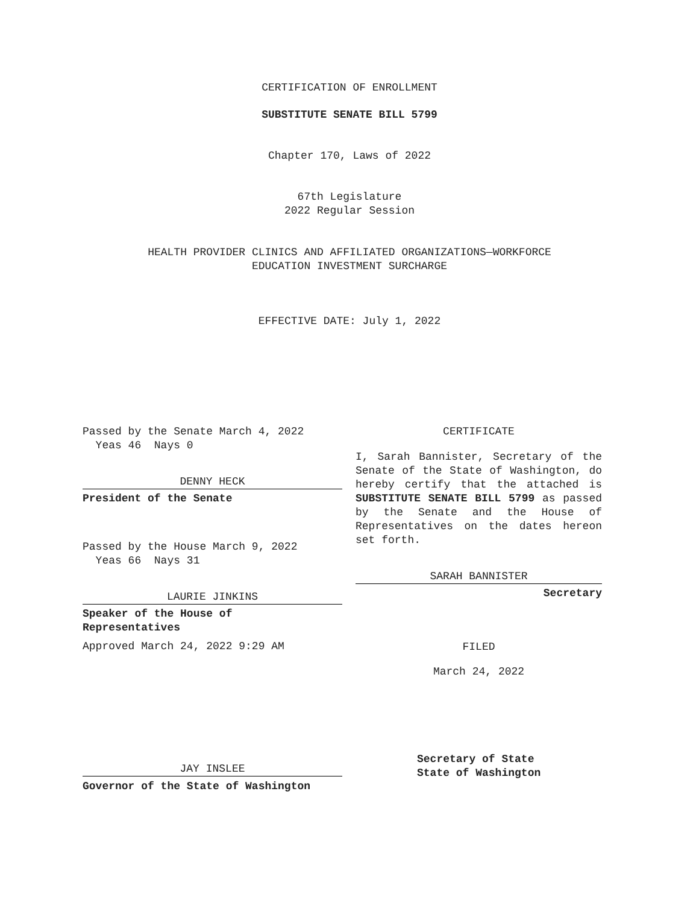CERTIFICATION OF ENROLLMENT
SUBSTITUTE SENATE BILL 5799
Chapter 170, Laws of 2022
67th Legislature
2022 Regular Session
HEALTH PROVIDER CLINICS AND AFFILIATED ORGANIZATIONS—WORKFORCE
EDUCATION INVESTMENT SURCHARGE
EFFECTIVE DATE: July 1, 2022
Passed by the Senate March 4, 2022
Yeas 46 Nays 0
DENNY HECK
President of the Senate
Passed by the House March 9, 2022
Yeas 66 Nays 31
LAURIE JINKINS
Speaker of the House of
Representatives
Approved March 24, 2022 9:29 AM
JAY INSLEE
Governor of the State of Washington
CERTIFICATE
I, Sarah Bannister, Secretary of the Senate of the State of Washington, do hereby certify that the attached is SUBSTITUTE SENATE BILL 5799 as passed by the Senate and the House of Representatives on the dates hereon set forth.
SARAH BANNISTER
Secretary
FILED
March 24, 2022
Secretary of State
State of Washington